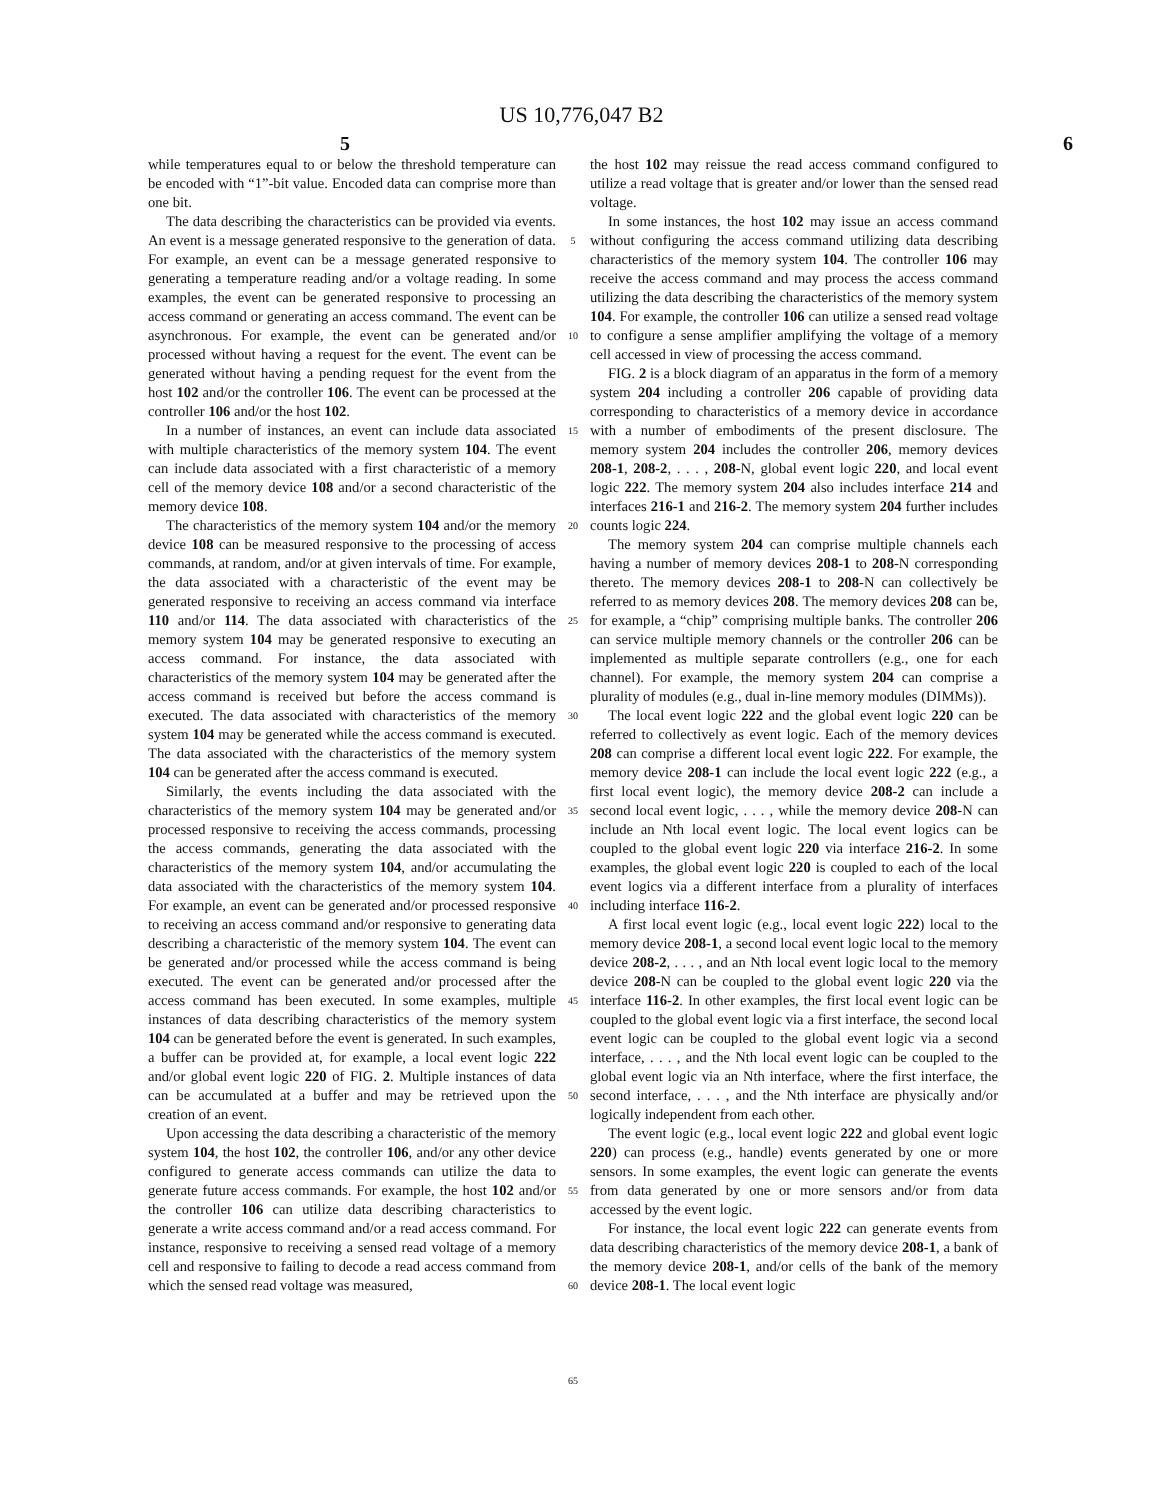US 10,776,047 B2
5 6
while temperatures equal to or below the threshold temperature can be encoded with “1”-bit value. Encoded data can comprise more than one bit.
The data describing the characteristics can be provided via events. An event is a message generated responsive to the generation of data. For example, an event can be a message generated responsive to generating a temperature reading and/or a voltage reading. In some examples, the event can be generated responsive to processing an access command or generating an access command. The event can be asynchronous. For example, the event can be generated and/or processed without having a request for the event. The event can be generated without having a pending request for the event from the host 102 and/or the controller 106. The event can be processed at the controller 106 and/or the host 102.
In a number of instances, an event can include data associated with multiple characteristics of the memory system 104. The event can include data associated with a first characteristic of a memory cell of the memory device 108 and/or a second characteristic of the memory device 108.
The characteristics of the memory system 104 and/or the memory device 108 can be measured responsive to the processing of access commands, at random, and/or at given intervals of time. For example, the data associated with a characteristic of the event may be generated responsive to receiving an access command via interface 110 and/or 114. The data associated with characteristics of the memory system 104 may be generated responsive to executing an access command. For instance, the data associated with characteristics of the memory system 104 may be generated after the access command is received but before the access command is executed. The data associated with characteristics of the memory system 104 may be generated while the access command is executed. The data associated with the characteristics of the memory system 104 can be generated after the access command is executed.
Similarly, the events including the data associated with the characteristics of the memory system 104 may be generated and/or processed responsive to receiving the access commands, processing the access commands, generating the data associated with the characteristics of the memory system 104, and/or accumulating the data associated with the characteristics of the memory system 104. For example, an event can be generated and/or processed responsive to receiving an access command and/or responsive to generating data describing a characteristic of the memory system 104. The event can be generated and/or processed while the access command is being executed. The event can be generated and/or processed after the access command has been executed. In some examples, multiple instances of data describing characteristics of the memory system 104 can be generated before the event is generated. In such examples, a buffer can be provided at, for example, a local event logic 222 and/or global event logic 220 of FIG. 2. Multiple instances of data can be accumulated at a buffer and may be retrieved upon the creation of an event.
Upon accessing the data describing a characteristic of the memory system 104, the host 102, the controller 106, and/or any other device configured to generate access commands can utilize the data to generate future access commands. For example, the host 102 and/or the controller 106 can utilize data describing characteristics to generate a write access command and/or a read access command. For instance, responsive to receiving a sensed read voltage of a memory cell and responsive to failing to decode a read access command from which the sensed read voltage was measured,
5
10
15
20
25
30
35
40
45
50
55
60
65
the host 102 may reissue the read access command configured to utilize a read voltage that is greater and/or lower than the sensed read voltage.
In some instances, the host 102 may issue an access command without configuring the access command utilizing data describing characteristics of the memory system 104. The controller 106 may receive the access command and may process the access command utilizing the data describing the characteristics of the memory system 104. For example, the controller 106 can utilize a sensed read voltage to configure a sense amplifier amplifying the voltage of a memory cell accessed in view of processing the access command.
FIG. 2 is a block diagram of an apparatus in the form of a memory system 204 including a controller 206 capable of providing data corresponding to characteristics of a memory device in accordance with a number of embodiments of the present disclosure. The memory system 204 includes the controller 206, memory devices 208-1, 208-2, . . . , 208-N, global event logic 220, and local event logic 222. The memory system 204 also includes interface 214 and interfaces 216-1 and 216-2. The memory system 204 further includes counts logic 224.
The memory system 204 can comprise multiple channels each having a number of memory devices 208-1 to 208-N corresponding thereto. The memory devices 208-1 to 208-N can collectively be referred to as memory devices 208. The memory devices 208 can be, for example, a “chip” comprising multiple banks. The controller 206 can service multiple memory channels or the controller 206 can be implemented as multiple separate controllers (e.g., one for each channel). For example, the memory system 204 can comprise a plurality of modules (e.g., dual in-line memory modules (DIMMs)).
The local event logic 222 and the global event logic 220 can be referred to collectively as event logic. Each of the memory devices 208 can comprise a different local event logic 222. For example, the memory device 208-1 can include the local event logic 222 (e.g., a first local event logic), the memory device 208-2 can include a second local event logic, . . . , while the memory device 208-N can include an Nth local event logic. The local event logics can be coupled to the global event logic 220 via interface 216-2. In some examples, the global event logic 220 is coupled to each of the local event logics via a different interface from a plurality of interfaces including interface 116-2.
A first local event logic (e.g., local event logic 222) local to the memory device 208-1, a second local event logic local to the memory device 208-2, . . . , and an Nth local event logic local to the memory device 208-N can be coupled to the global event logic 220 via the interface 116-2. In other examples, the first local event logic can be coupled to the global event logic via a first interface, the second local event logic can be coupled to the global event logic via a second interface, . . . , and the Nth local event logic can be coupled to the global event logic via an Nth interface, where the first interface, the second interface, . . . , and the Nth interface are physically and/or logically independent from each other.
The event logic (e.g., local event logic 222 and global event logic 220) can process (e.g., handle) events generated by one or more sensors. In some examples, the event logic can generate the events from data generated by one or more sensors and/or from data accessed by the event logic.
For instance, the local event logic 222 can generate events from data describing characteristics of the memory device 208-1, a bank of the memory device 208-1, and/or cells of the bank of the memory device 208-1. The local event logic